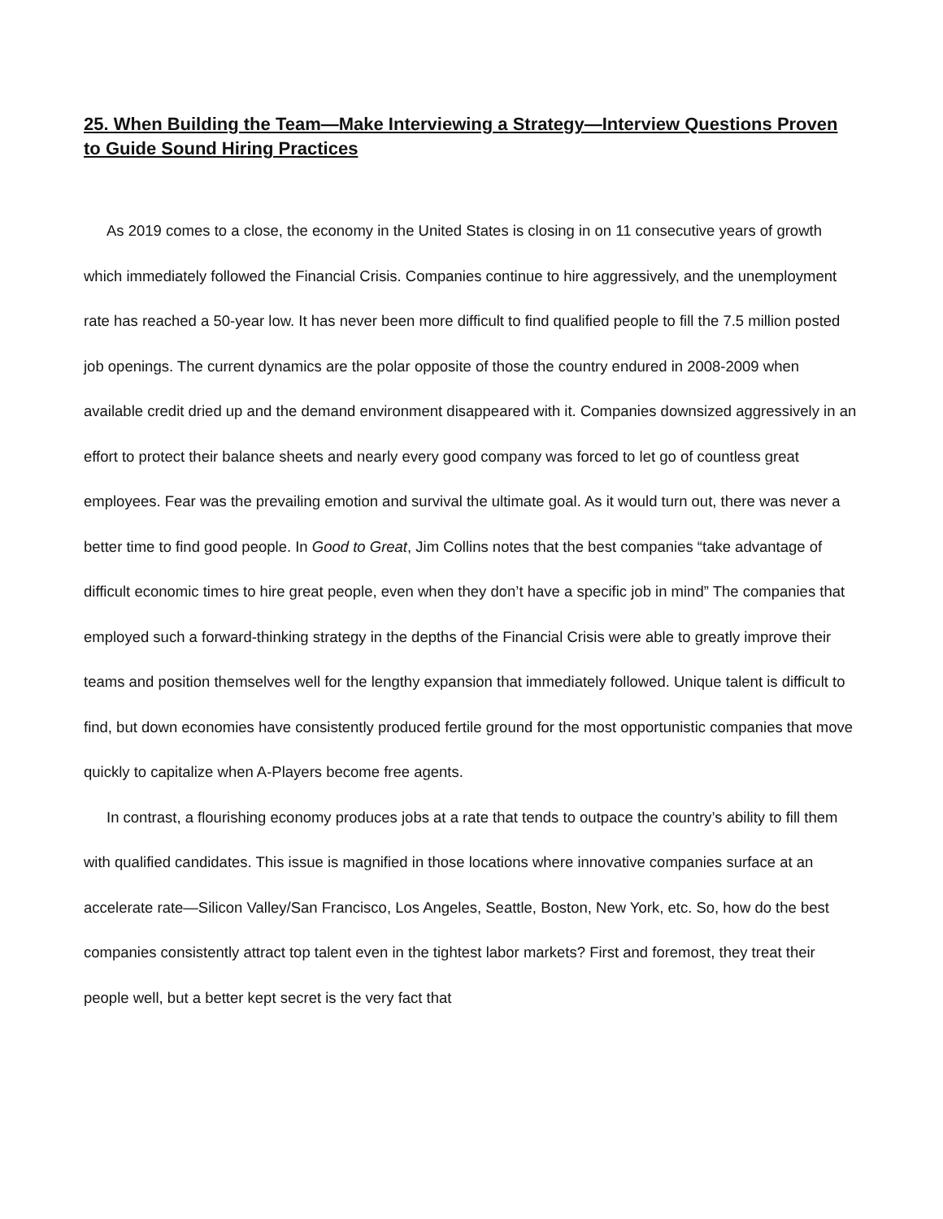25. When Building the Team—Make Interviewing a Strategy—Interview Questions Proven to Guide Sound Hiring Practices
As 2019 comes to a close, the economy in the United States is closing in on 11 consecutive years of growth which immediately followed the Financial Crisis. Companies continue to hire aggressively, and the unemployment rate has reached a 50-year low. It has never been more difficult to find qualified people to fill the 7.5 million posted job openings. The current dynamics are the polar opposite of those the country endured in 2008-2009 when available credit dried up and the demand environment disappeared with it. Companies downsized aggressively in an effort to protect their balance sheets and nearly every good company was forced to let go of countless great employees. Fear was the prevailing emotion and survival the ultimate goal. As it would turn out, there was never a better time to find good people. In Good to Great, Jim Collins notes that the best companies “take advantage of difficult economic times to hire great people, even when they don’t have a specific job in mind” The companies that employed such a forward-thinking strategy in the depths of the Financial Crisis were able to greatly improve their teams and position themselves well for the lengthy expansion that immediately followed. Unique talent is difficult to find, but down economies have consistently produced fertile ground for the most opportunistic companies that move quickly to capitalize when A-Players become free agents.
In contrast, a flourishing economy produces jobs at a rate that tends to outpace the country’s ability to fill them with qualified candidates. This issue is magnified in those locations where innovative companies surface at an accelerate rate—Silicon Valley/San Francisco, Los Angeles, Seattle, Boston, New York, etc. So, how do the best companies consistently attract top talent even in the tightest labor markets? First and foremost, they treat their people well, but a better kept secret is the very fact that